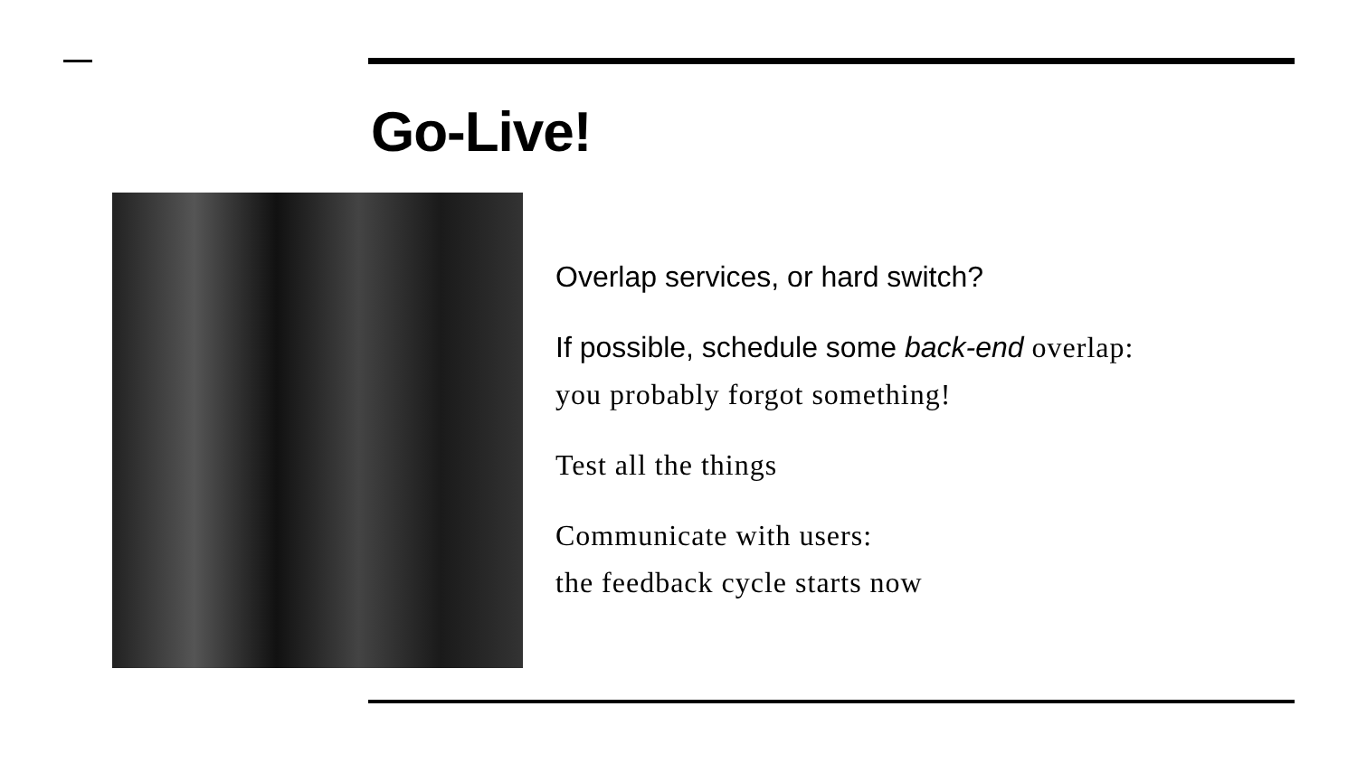Go-Live!
Overlap services, or hard switch?
If possible, schedule some back-end overlap:
you probably forgot something!
Test all the things
Communicate with users:
the feedback cycle starts now